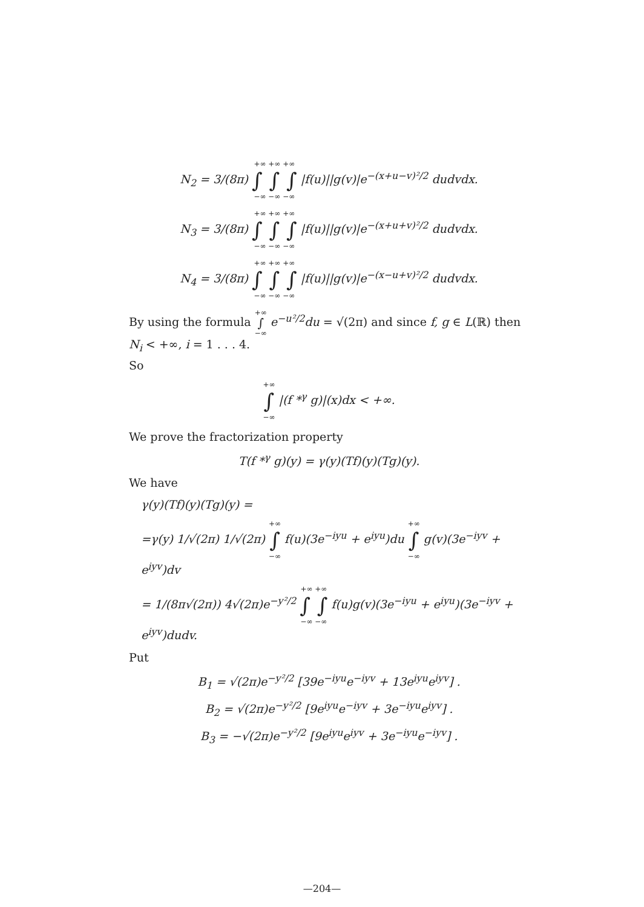N<sub>2</sub> = 3/(8π) +∞ +∞ +∞ ∫ ∫ ∫ −∞ −∞ −∞ |f(u)||g(v)|e<sup>−(x+u−v)²/2</sup> dudvdx.
N<sub>3</sub> = 3/(8π) +∞ +∞ +∞ ∫ ∫ ∫ −∞ −∞ −∞ |f(u)||g(v)|e<sup>−(x+u+v)²/2</sup> dudvdx.
N<sub>4</sub> = 3/(8π) +∞ +∞ +∞ ∫ ∫ ∫ −∞ −∞ −∞ |f(u)||g(v)|e<sup>−(x−u+v)²/2</sup> dudvdx.
By using the formula +∞ ∫ −∞ e<sup>−u²/2</sup>du = √(2π) and since f, g ∈ L(ℝ) then N<sub>i</sub> < +∞, i = 1 . . . 4.
So
+∞ ∫ −∞ |(f *<sup>γ</sup> g)|(x)dx < +∞.
We prove the fractorization property
T(f *<sup>γ</sup> g)(y) = γ(y)(Tf)(y)(Tg)(y).
We have
γ(y)(Tf)(y)(Tg)(y) =
=γ(y) 1/√(2π) 1/√(2π) +∞ ∫ −∞ f(u)(3e<sup>−iyu</sup> + e<sup>iyu</sup>)du +∞ ∫ −∞ g(v)(3e<sup>−iyv</sup> + e<sup>iyv</sup>)dv
= 1/(8π√(2π)) 4√(2π)e<sup>−y²/2</sup> +∞ +∞ ∫ ∫ −∞ −∞ f(u)g(v)(3e<sup>−iyu</sup> + e<sup>iyu</sup>)(3e<sup>−iyv</sup> + e<sup>iyv</sup>)dudv.
Put
B<sub>1</sub> = √(2π)e<sup>−y²/2</sup> [39e<sup>−iyu</sup>e<sup>−iyv</sup> + 13e<sup>iyu</sup>e<sup>iyv</sup>] .
B<sub>2</sub> = √(2π)e<sup>−y²/2</sup> [9e<sup>iyu</sup>e<sup>−iyv</sup> + 3e<sup>−iyu</sup>e<sup>iyv</sup>] .
B<sub>3</sub> = −√(2π)e<sup>−y²/2</sup> [9e<sup>iyu</sup>e<sup>iyv</sup> + 3e<sup>−iyu</sup>e<sup>−iyv</sup>] .
—204—